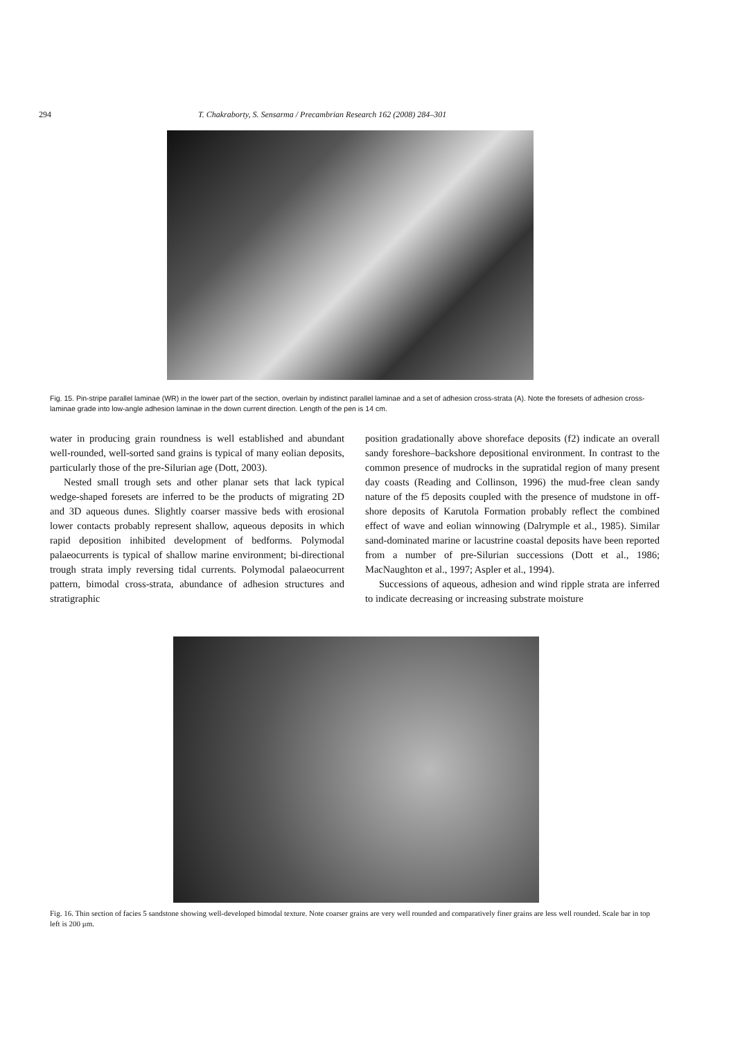294 T. Chakraborty, S. Sensarma / Precambrian Research 162 (2008) 284–301
Fig. 15. Pin-stripe parallel laminae (WR) in the lower part of the section, overlain by indistinct parallel laminae and a set of adhesion cross-strata (A). Note the foresets of adhesion cross-laminae grade into low-angle adhesion laminae in the down current direction. Length of the pen is 14 cm.
water in producing grain roundness is well established and abundant well-rounded, well-sorted sand grains is typical of many eolian deposits, particularly those of the pre-Silurian age (Dott, 2003).
Nested small trough sets and other planar sets that lack typical wedge-shaped foresets are inferred to be the products of migrating 2D and 3D aqueous dunes. Slightly coarser massive beds with erosional lower contacts probably represent shallow, aqueous deposits in which rapid deposition inhibited development of bedforms. Polymodal palaeocurrents is typical of shallow marine environment; bi-directional trough strata imply reversing tidal currents. Polymodal palaeocurrent pattern, bimodal cross-strata, abundance of adhesion structures and stratigraphic
position gradationally above shoreface deposits (f2) indicate an overall sandy foreshore–backshore depositional environment. In contrast to the common presence of mudrocks in the supratidal region of many present day coasts (Reading and Collinson, 1996) the mud-free clean sandy nature of the f5 deposits coupled with the presence of mudstone in off-shore deposits of Karutola Formation probably reflect the combined effect of wave and eolian winnowing (Dalrymple et al., 1985). Similar sand-dominated marine or lacustrine coastal deposits have been reported from a number of pre-Silurian successions (Dott et al., 1986; MacNaughton et al., 1997; Aspler et al., 1994).
Successions of aqueous, adhesion and wind ripple strata are inferred to indicate decreasing or increasing substrate moisture
Fig. 16. Thin section of facies 5 sandstone showing well-developed bimodal texture. Note coarser grains are very well rounded and comparatively finer grains are less well rounded. Scale bar in top left is 200 μm.